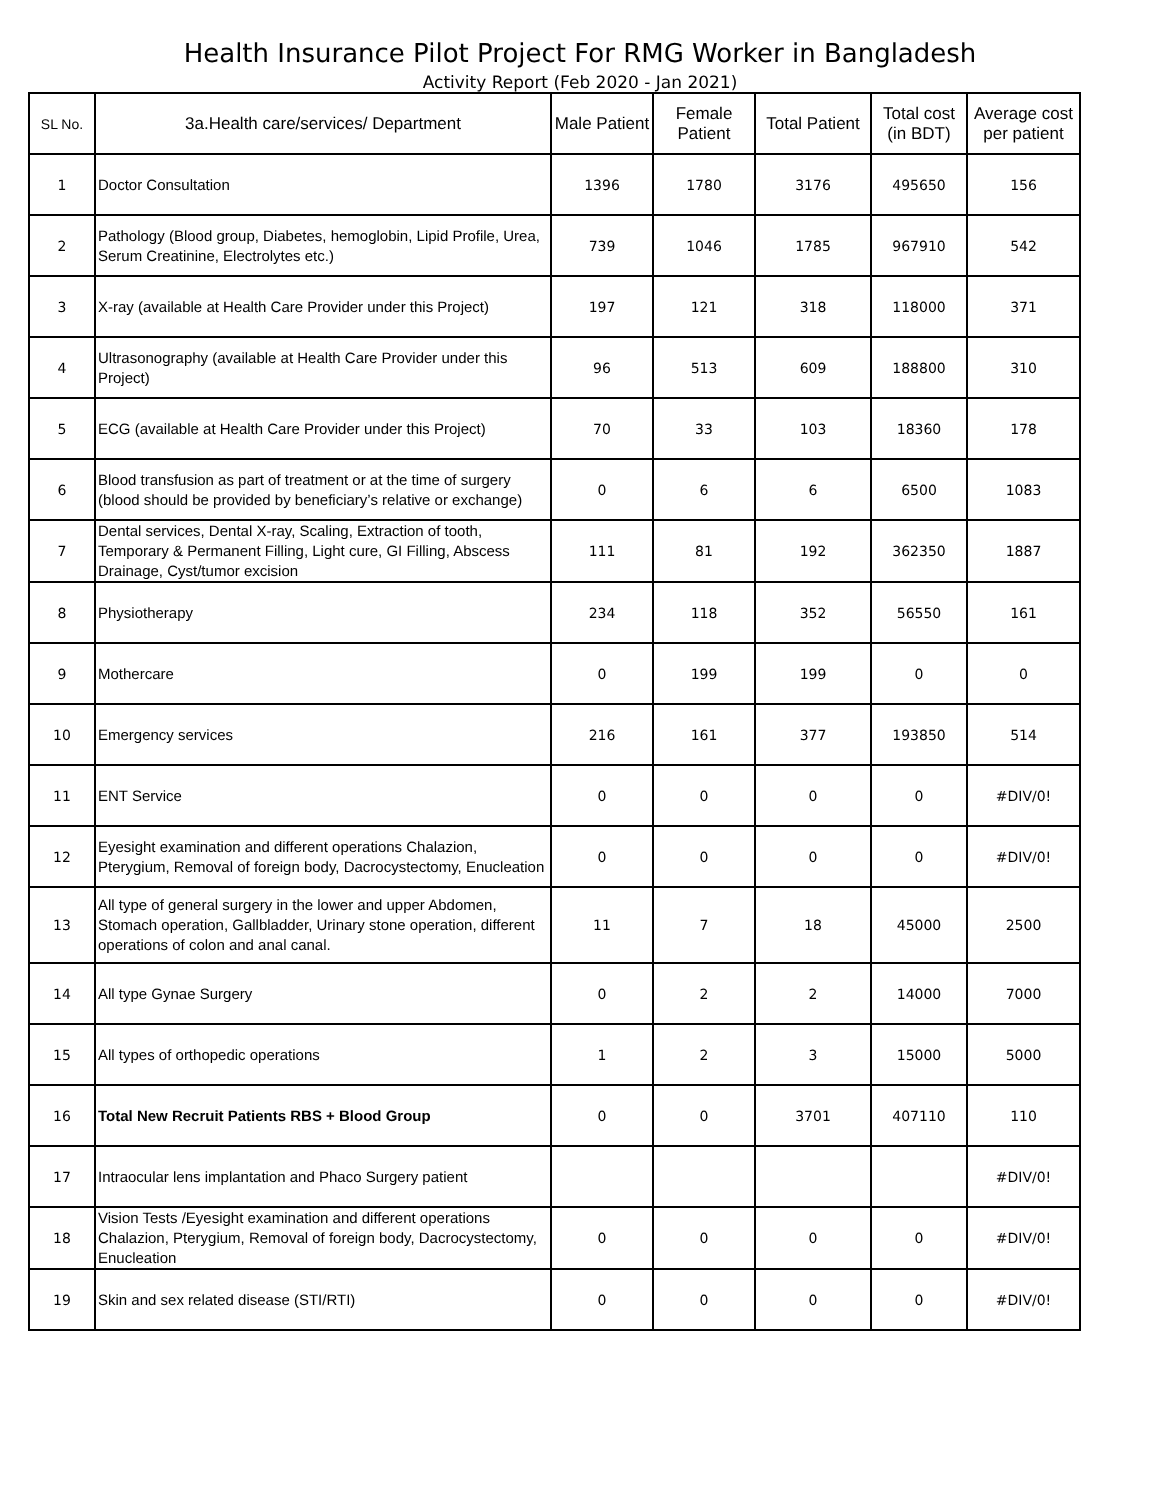Health Insurance Pilot Project For RMG Worker in Bangladesh
Activity Report (Feb 2020 - Jan 2021)
| SL No. | 3a.Health care/services/ Department | Male Patient | Female Patient | Total Patient | Total cost (in BDT) | Average cost per patient |
| --- | --- | --- | --- | --- | --- | --- |
| 1 | Doctor Consultation | 1396 | 1780 | 3176 | 495650 | 156 |
| 2 | Pathology (Blood group, Diabetes, hemoglobin, Lipid Profile, Urea, Serum Creatinine, Electrolytes etc.) | 739 | 1046 | 1785 | 967910 | 542 |
| 3 | X-ray (available at Health Care Provider under this Project) | 197 | 121 | 318 | 118000 | 371 |
| 4 | Ultrasonography (available at Health Care Provider under this Project) | 96 | 513 | 609 | 188800 | 310 |
| 5 | ECG (available at Health Care Provider under this Project) | 70 | 33 | 103 | 18360 | 178 |
| 6 | Blood transfusion as part of treatment or at the time of surgery (blood should be provided by beneficiary’s relative or exchange) | 0 | 6 | 6 | 6500 | 1083 |
| 7 | Dental services, Dental X-ray, Scaling, Extraction of tooth, Temporary & Permanent Filling, Light cure, GI Filling, Abscess Drainage, Cyst/tumor excision | 111 | 81 | 192 | 362350 | 1887 |
| 8 | Physiotherapy | 234 | 118 | 352 | 56550 | 161 |
| 9 | Mothercare | 0 | 199 | 199 | 0 | 0 |
| 10 | Emergency services | 216 | 161 | 377 | 193850 | 514 |
| 11 | ENT Service | 0 | 0 | 0 | 0 | #DIV/0! |
| 12 | Eyesight examination and different operations Chalazion, Pterygium, Removal of foreign body, Dacrocystectomy, Enucleation | 0 | 0 | 0 | 0 | #DIV/0! |
| 13 | All type of general surgery in the lower and upper Abdomen, Stomach operation, Gallbladder, Urinary stone operation, different operations of colon and anal canal. | 11 | 7 | 18 | 45000 | 2500 |
| 14 | All type Gynae Surgery | 0 | 2 | 2 | 14000 | 7000 |
| 15 | All types of orthopedic operations | 1 | 2 | 3 | 15000 | 5000 |
| 16 | Total New Recruit Patients RBS + Blood Group | 0 | 0 | 3701 | 407110 | 110 |
| 17 | Intraocular lens implantation and Phaco Surgery patient | | | | | #DIV/0! |
| 18 | Vision Tests /Eyesight examination and different operations Chalazion, Pterygium, Removal of foreign body, Dacrocystectomy, Enucleation | 0 | 0 | 0 | 0 | #DIV/0! |
| 19 | Skin and sex related disease (STI/RTI) | 0 | 0 | 0 | 0 | #DIV/0! |